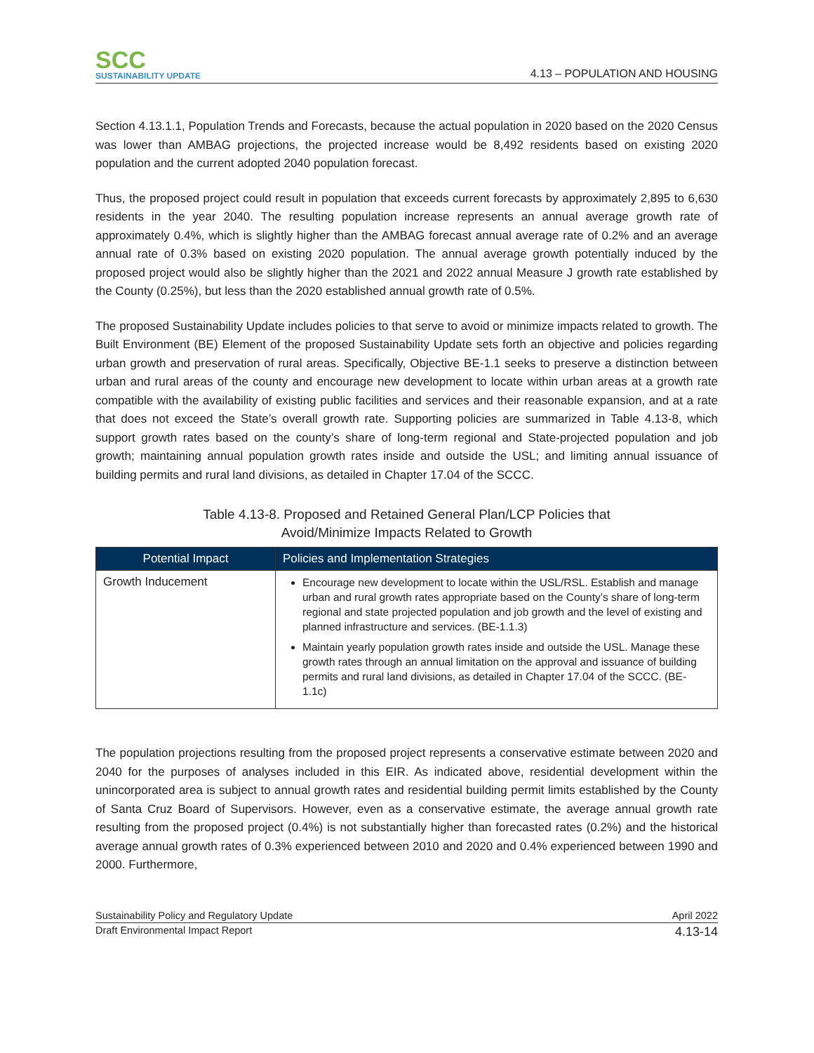SCC
SUSTAINABILITY UPDATE
4.13 – POPULATION AND HOUSING
Section 4.13.1.1, Population Trends and Forecasts, because the actual population in 2020 based on the 2020 Census was lower than AMBAG projections, the projected increase would be 8,492 residents based on existing 2020 population and the current adopted 2040 population forecast.
Thus, the proposed project could result in population that exceeds current forecasts by approximately 2,895 to 6,630 residents in the year 2040. The resulting population increase represents an annual average growth rate of approximately 0.4%, which is slightly higher than the AMBAG forecast annual average rate of 0.2% and an average annual rate of 0.3% based on existing 2020 population. The annual average growth potentially induced by the proposed project would also be slightly higher than the 2021 and 2022 annual Measure J growth rate established by the County (0.25%), but less than the 2020 established annual growth rate of 0.5%.
The proposed Sustainability Update includes policies to that serve to avoid or minimize impacts related to growth. The Built Environment (BE) Element of the proposed Sustainability Update sets forth an objective and policies regarding urban growth and preservation of rural areas. Specifically, Objective BE-1.1 seeks to preserve a distinction between urban and rural areas of the county and encourage new development to locate within urban areas at a growth rate compatible with the availability of existing public facilities and services and their reasonable expansion, and at a rate that does not exceed the State’s overall growth rate. Supporting policies are summarized in Table 4.13-8, which support growth rates based on the county’s share of long-term regional and State-projected population and job growth; maintaining annual population growth rates inside and outside the USL; and limiting annual issuance of building permits and rural land divisions, as detailed in Chapter 17.04 of the SCCC.
Table 4.13-8. Proposed and Retained General Plan/LCP Policies that
Avoid/Minimize Impacts Related to Growth
| Potential Impact | Policies and Implementation Strategies |
| --- | --- |
| Growth Inducement | Encourage new development to locate within the USL/RSL. Establish and manage urban and rural growth rates appropriate based on the County’s share of long-term regional and state projected population and job growth and the level of existing and planned infrastructure and services. (BE-1.1.3) Maintain yearly population growth rates inside and outside the USL. Manage these growth rates through an annual limitation on the approval and issuance of building permits and rural land divisions, as detailed in Chapter 17.04 of the SCCC. (BE-1.1c) |
The population projections resulting from the proposed project represents a conservative estimate between 2020 and 2040 for the purposes of analyses included in this EIR. As indicated above, residential development within the unincorporated area is subject to annual growth rates and residential building permit limits established by the County of Santa Cruz Board of Supervisors. However, even as a conservative estimate, the average annual growth rate resulting from the proposed project (0.4%) is not substantially higher than forecasted rates (0.2%) and the historical average annual growth rates of 0.3% experienced between 2010 and 2020 and 0.4% experienced between 1990 and 2000. Furthermore,
Sustainability Policy and Regulatory Update April 2022
Draft Environmental Impact Report 4.13-14